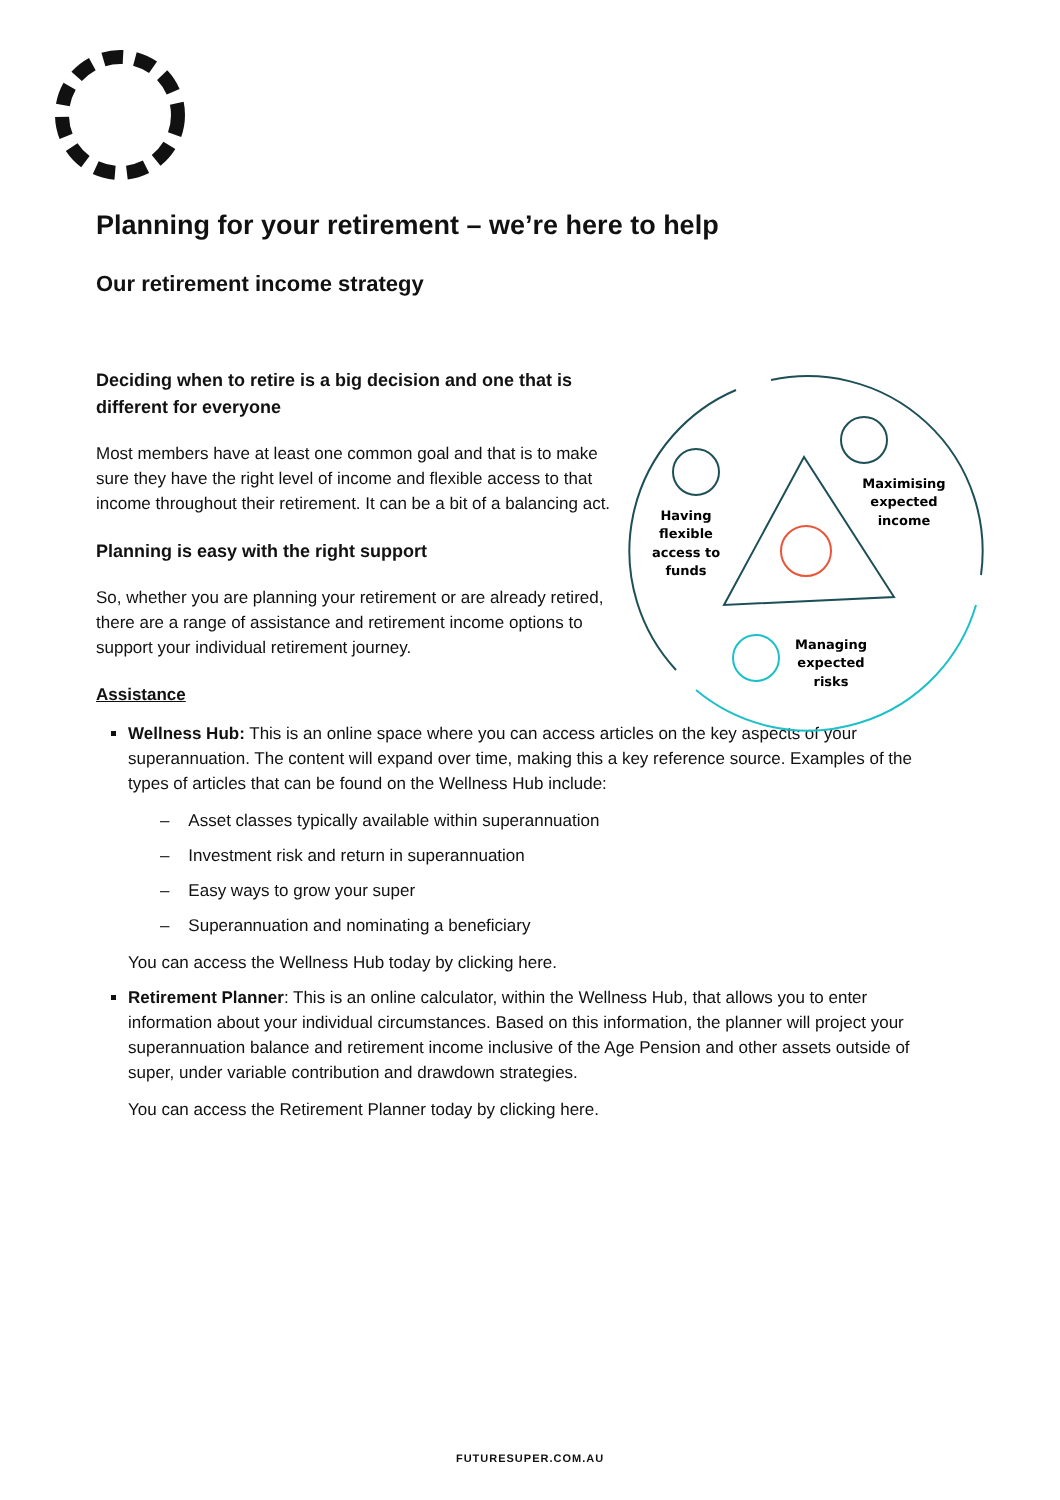Planning for your retirement – we’re here to help
Our retirement income strategy
Having flexible access to funds Maximising expected income Managing expected risks
Deciding when to retire is a big decision and one that is different for everyone
Most members have at least one common goal and that is to make sure they have the right level of income and flexible access to that income throughout their retirement. It can be a bit of a balancing act.
Planning is easy with the right support
So, whether you are planning your retirement or are already retired, there are a range of assistance and retirement income options to support your individual retirement journey.
Assistance
Wellness Hub: This is an online space where you can access articles on the key aspects of your superannuation. The content will expand over time, making this a key reference source. Examples of the types of articles that can be found on the Wellness Hub include:
– Asset classes typically available within superannuation
– Investment risk and return in superannuation
– Easy ways to grow your super
– Superannuation and nominating a beneficiary
You can access the Wellness Hub today by clicking here.
Retirement Planner: This is an online calculator, within the Wellness Hub, that allows you to enter information about your individual circumstances. Based on this information, the planner will project your superannuation balance and retirement income inclusive of the Age Pension and other assets outside of super, under variable contribution and drawdown strategies.
You can access the Retirement Planner today by clicking here.
FUTURESUPER.COM.AU